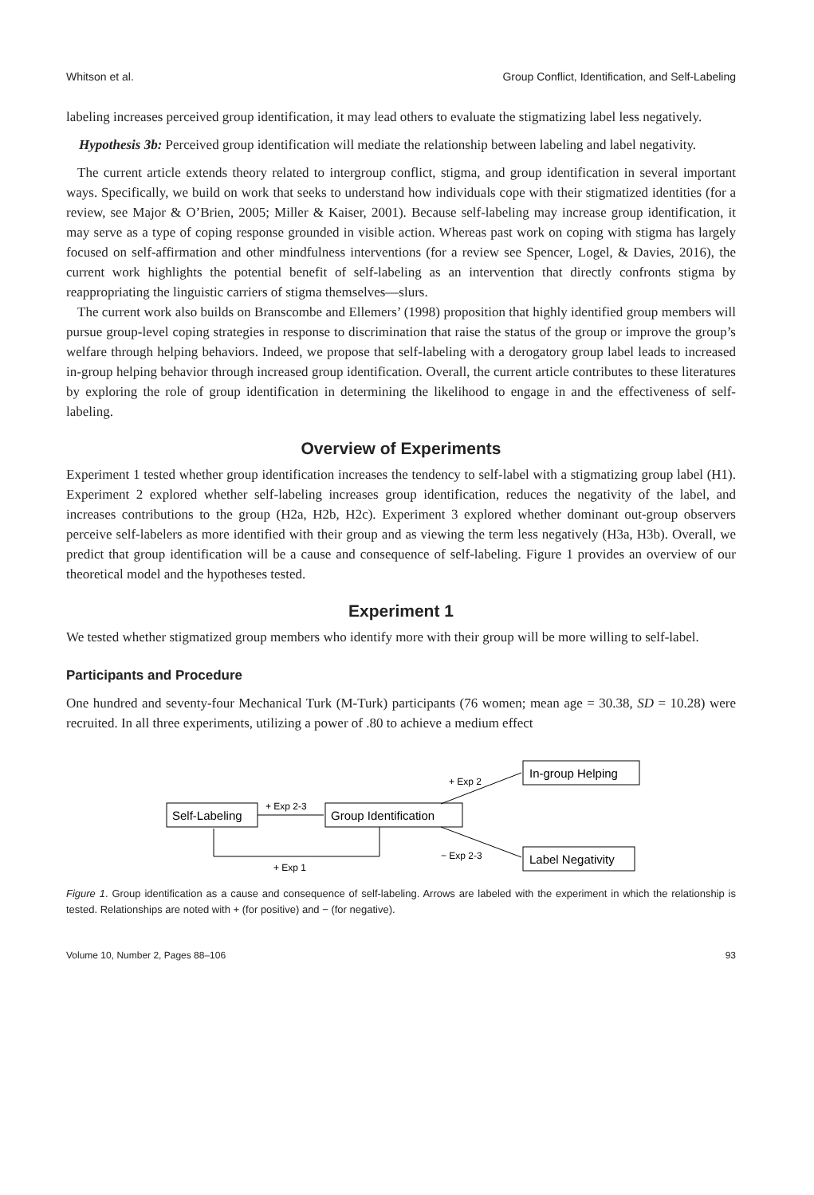Whitson et al. Group Conflict, Identification, and Self-Labeling
labeling increases perceived group identification, it may lead others to evaluate the stigmatizing label less negatively.
Hypothesis 3b: Perceived group identification will mediate the relationship between labeling and label negativity.
The current article extends theory related to intergroup conflict, stigma, and group identification in several important ways. Specifically, we build on work that seeks to understand how individuals cope with their stigmatized identities (for a review, see Major & O’Brien, 2005; Miller & Kaiser, 2001). Because self-labeling may increase group identification, it may serve as a type of coping response grounded in visible action. Whereas past work on coping with stigma has largely focused on self-affirmation and other mindfulness interventions (for a review see Spencer, Logel, & Davies, 2016), the current work highlights the potential benefit of self-labeling as an intervention that directly confronts stigma by reappropriating the linguistic carriers of stigma themselves—slurs.
The current work also builds on Branscombe and Ellemers’ (1998) proposition that highly identified group members will pursue group-level coping strategies in response to discrimination that raise the status of the group or improve the group’s welfare through helping behaviors. Indeed, we propose that self-labeling with a derogatory group label leads to increased in-group helping behavior through increased group identification. Overall, the current article contributes to these literatures by exploring the role of group identification in determining the likelihood to engage in and the effectiveness of self-labeling.
Overview of Experiments
Experiment 1 tested whether group identification increases the tendency to self-label with a stigmatizing group label (H1). Experiment 2 explored whether self-labeling increases group identification, reduces the negativity of the label, and increases contributions to the group (H2a, H2b, H2c). Experiment 3 explored whether dominant out-group observers perceive self-labelers as more identified with their group and as viewing the term less negatively (H3a, H3b). Overall, we predict that group identification will be a cause and consequence of self-labeling. Figure 1 provides an overview of our theoretical model and the hypotheses tested.
Experiment 1
We tested whether stigmatized group members who identify more with their group will be more willing to self-label.
Participants and Procedure
One hundred and seventy-four Mechanical Turk (M-Turk) participants (76 women; mean age = 30.38, SD = 10.28) were recruited. In all three experiments, utilizing a power of .80 to achieve a medium effect
Self-Labeling
Group Identification
In-group Helping
Label Negativity
+ Exp 2-3
+ Exp 2
− Exp 2-3
+ Exp 1
Figure 1. Group identification as a cause and consequence of self-labeling. Arrows are labeled with the experiment in which the relationship is tested. Relationships are noted with + (for positive) and − (for negative).
Volume 10, Number 2, Pages 88–106 93